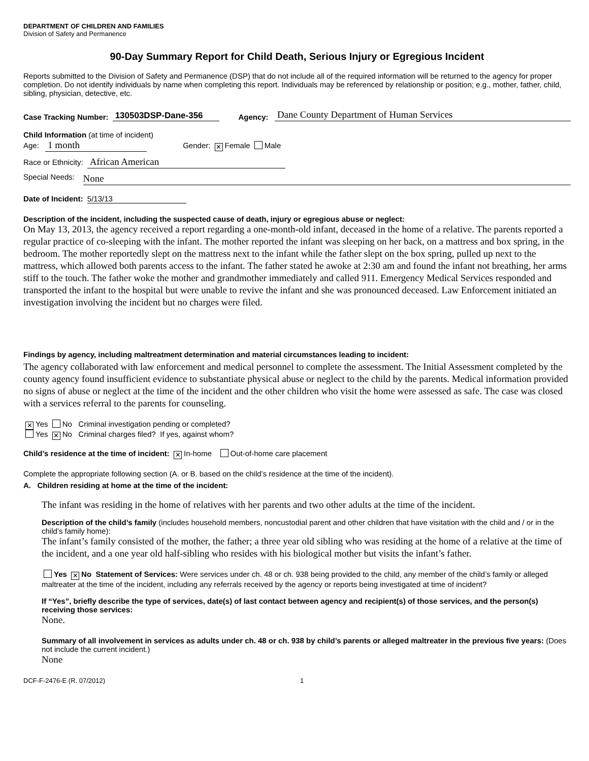DEPARTMENT OF CHILDREN AND FAMILIES
Division of Safety and Permanence
90-Day Summary Report for Child Death, Serious Injury or Egregious Incident
Reports submitted to the Division of Safety and Permanence (DSP) that do not include all of the required information will be returned to the agency for proper completion. Do not identify individuals by name when completing this report. Individuals may be referenced by relationship or position; e.g., mother, father, child, sibling, physician, detective, etc.
Case Tracking Number: 130503DSP-Dane-356 Agency: Dane County Department of Human Services
Child Information (at time of incident)
Age: 1 month Gender: ✕ Female Male
Race or Ethnicity: African American
Special Needs: None
Date of Incident: 5/13/13
Description of the incident, including the suspected cause of death, injury or egregious abuse or neglect:
On May 13, 2013, the agency received a report regarding a one-month-old infant, deceased in the home of a relative. The parents reported a regular practice of co-sleeping with the infant. The mother reported the infant was sleeping on her back, on a mattress and box spring, in the bedroom. The mother reportedly slept on the mattress next to the infant while the father slept on the box spring, pulled up next to the mattress, which allowed both parents access to the infant. The father stated he awoke at 2:30 am and found the infant not breathing, her arms stiff to the touch. The father woke the mother and grandmother immediately and called 911. Emergency Medical Services responded and transported the infant to the hospital but were unable to revive the infant and she was pronounced deceased. Law Enforcement initiated an investigation involving the incident but no charges were filed.
Findings by agency, including maltreatment determination and material circumstances leading to incident:
The agency collaborated with law enforcement and medical personnel to complete the assessment. The Initial Assessment completed by the county agency found insufficient evidence to substantiate physical abuse or neglect to the child by the parents. Medical information provided no signs of abuse or neglect at the time of the incident and the other children who visit the home were assessed as safe. The case was closed with a services referral to the parents for counseling.
✕ Yes No Criminal investigation pending or completed?
Yes ✕ No Criminal charges filed? If yes, against whom?
Child’s residence at the time of incident: ✕ In-home Out-of-home care placement
Complete the appropriate following section (A. or B. based on the child’s residence at the time of the incident).
A. Children residing at home at the time of the incident:
The infant was residing in the home of relatives with her parents and two other adults at the time of the incident.
Description of the child’s family (includes household members, noncustodial parent and other children that have visitation with the child and / or in the child’s family home):
The infant’s family consisted of the mother, the father; a three year old sibling who was residing at the home of a relative at the time of the incident, and a one year old half-sibling who resides with his biological mother but visits the infant’s father.
Yes ✕ No Statement of Services: Were services under ch. 48 or ch. 938 being provided to the child, any member of the child’s family or alleged maltreater at the time of the incident, including any referrals received by the agency or reports being investigated at time of incident?
If “Yes”, briefly describe the type of services, date(s) of last contact between agency and recipient(s) of those services, and the person(s) receiving those services:
None.
Summary of all involvement in services as adults under ch. 48 or ch. 938 by child’s parents or alleged maltreater in the previous five years: (Does not include the current incident.)
None
DCF-F-2476-E (R. 07/2012) 1